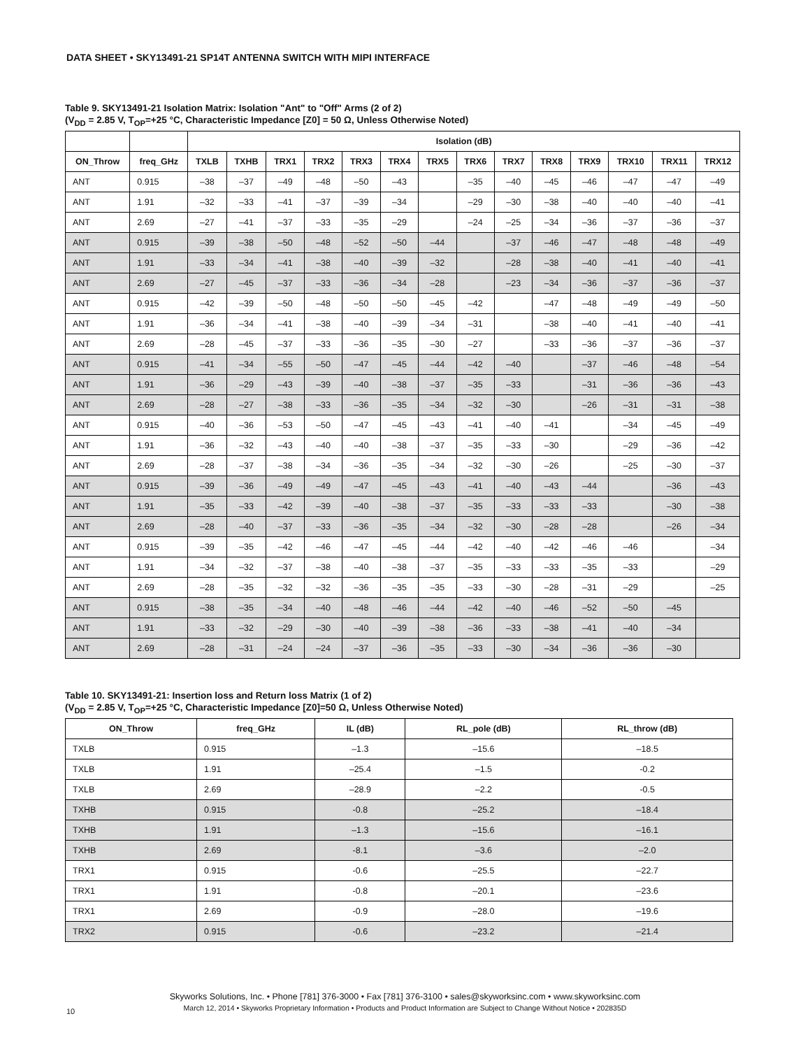DATA SHEET • SKY13491-21 SP14T ANTENNA SWITCH WITH MIPI INTERFACE
Table 9. SKY13491-21 Isolation Matrix: Isolation "Ant" to "Off" Arms (2 of 2)
(V<sub>DD</sub> = 2.85 V, T<sub>OP</sub>=+25 °C, Characteristic Impedance [Z0] = 50 Ω, Unless Otherwise Noted)
| | | Isolation (dB) | | | | | | | | | | | | | |
| --- | --- | --- | --- | --- | --- | --- | --- | --- | --- | --- | --- | --- | --- | --- | --- |
| ON_Throw | freq_GHz | TXLB | TXHB | TRX1 | TRX2 | TRX3 | TRX4 | TRX5 | TRX6 | TRX7 | TRX8 | TRX9 | TRX10 | TRX11 | TRX12 |
| ANT | 0.915 | –38 | –37 | –49 | –48 | –50 | –43 | | –35 | –40 | –45 | –46 | –47 | –47 | –49 |
| ANT | 1.91 | –32 | –33 | –41 | –37 | –39 | –34 | | –29 | –30 | –38 | –40 | –40 | –40 | –41 |
| ANT | 2.69 | –27 | –41 | –37 | –33 | –35 | –29 | | –24 | –25 | –34 | –36 | –37 | –36 | –37 |
| ANT | 0.915 | –39 | –38 | –50 | –48 | –52 | –50 | –44 | | –37 | –46 | –47 | –48 | –48 | –49 |
| ANT | 1.91 | –33 | –34 | –41 | –38 | –40 | –39 | –32 | | –28 | –38 | –40 | –41 | –40 | –41 |
| ANT | 2.69 | –27 | –45 | –37 | –33 | –36 | –34 | –28 | | –23 | –34 | –36 | –37 | –36 | –37 |
| ANT | 0.915 | –42 | –39 | –50 | –48 | –50 | –50 | –45 | –42 | | –47 | –48 | –49 | –49 | –50 |
| ANT | 1.91 | –36 | –34 | –41 | –38 | –40 | –39 | –34 | –31 | | –38 | –40 | –41 | –40 | –41 |
| ANT | 2.69 | –28 | –45 | –37 | –33 | –36 | –35 | –30 | –27 | | –33 | –36 | –37 | –36 | –37 |
| ANT | 0.915 | –41 | –34 | –55 | –50 | –47 | –45 | –44 | –42 | –40 | | –37 | –46 | –48 | –54 |
| ANT | 1.91 | –36 | –29 | –43 | –39 | –40 | –38 | –37 | –35 | –33 | | –31 | –36 | –36 | –43 |
| ANT | 2.69 | –28 | –27 | –38 | –33 | –36 | –35 | –34 | –32 | –30 | | –26 | –31 | –31 | –38 |
| ANT | 0.915 | –40 | –36 | –53 | –50 | –47 | –45 | –43 | –41 | –40 | –41 | | –34 | –45 | –49 |
| ANT | 1.91 | –36 | –32 | –43 | –40 | –40 | –38 | –37 | –35 | –33 | –30 | | –29 | –36 | –42 |
| ANT | 2.69 | –28 | –37 | –38 | –34 | –36 | –35 | –34 | –32 | –30 | –26 | | –25 | –30 | –37 |
| ANT | 0.915 | –39 | –36 | –49 | –49 | –47 | –45 | –43 | –41 | –40 | –43 | –44 | | –36 | –43 |
| ANT | 1.91 | –35 | –33 | –42 | –39 | –40 | –38 | –37 | –35 | –33 | –33 | –33 | | –30 | –38 |
| ANT | 2.69 | –28 | –40 | –37 | –33 | –36 | –35 | –34 | –32 | –30 | –28 | –28 | | –26 | –34 |
| ANT | 0.915 | –39 | –35 | –42 | –46 | –47 | –45 | –44 | –42 | –40 | –42 | –46 | –46 | | –34 |
| ANT | 1.91 | –34 | –32 | –37 | –38 | –40 | –38 | –37 | –35 | –33 | –33 | –35 | –33 | | –29 |
| ANT | 2.69 | –28 | –35 | –32 | –32 | –36 | –35 | –35 | –33 | –30 | –28 | –31 | –29 | | –25 |
| ANT | 0.915 | –38 | –35 | –34 | –40 | –48 | –46 | –44 | –42 | –40 | –46 | –52 | –50 | –45 | |
| ANT | 1.91 | –33 | –32 | –29 | –30 | –40 | –39 | –38 | –36 | –33 | –38 | –41 | –40 | –34 | |
| ANT | 2.69 | –28 | –31 | –24 | –24 | –37 | –36 | –35 | –33 | –30 | –34 | –36 | –36 | –30 | |
Table 10. SKY13491-21: Insertion loss and Return loss Matrix (1 of 2)
(V<sub>DD</sub> = 2.85 V, T<sub>OP</sub>=+25 °C, Characteristic Impedance [Z0]=50 Ω, Unless Otherwise Noted)
| ON_Throw | freq_GHz | IL (dB) | RL_pole (dB) | RL_throw (dB) |
| --- | --- | --- | --- | --- |
| TXLB | 0.915 | –1.3 | –15.6 | –18.5 |
| TXLB | 1.91 | –25.4 | –1.5 | -0.2 |
| TXLB | 2.69 | –28.9 | –2.2 | -0.5 |
| TXHB | 0.915 | -0.8 | –25.2 | –18.4 |
| TXHB | 1.91 | –1.3 | –15.6 | –16.1 |
| TXHB | 2.69 | -8.1 | –3.6 | –2.0 |
| TRX1 | 0.915 | -0.6 | –25.5 | –22.7 |
| TRX1 | 1.91 | -0.8 | –20.1 | –23.6 |
| TRX1 | 2.69 | -0.9 | –28.0 | –19.6 |
| TRX2 | 0.915 | -0.6 | –23.2 | –21.4 |
Skyworks Solutions, Inc. • Phone [781] 376-3000 • Fax [781] 376-3100 • sales@skyworksinc.com • www.skyworksinc.com
March 12, 2014 • Skyworks Proprietary Information • Products and Product Information are Subject to Change Without Notice • 202835D
10